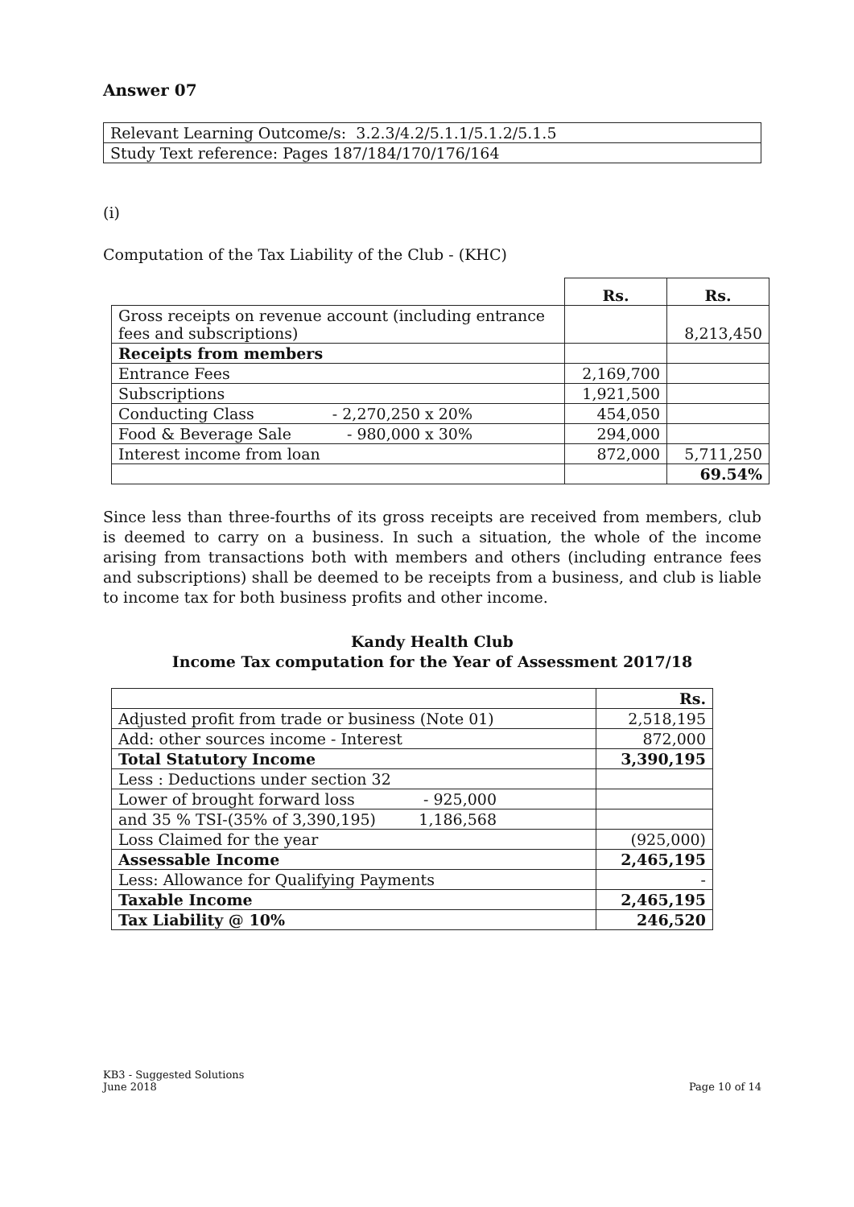Answer 07
| Relevant Learning Outcome/s: 3.2.3/4.2/5.1.1/5.1.2/5.1.5 |
| Study Text reference: Pages 187/184/170/176/164 |
(i)
Computation of the Tax Liability of the Club - (KHC)
| | Rs. | Rs. |
| --- | --- | --- |
| Gross receipts on revenue account (including entrance fees and subscriptions) | | 8,213,450 |
| Receipts from members | | |
| Entrance Fees | 2,169,700 | |
| Subscriptions | 1,921,500 | |
| Conducting Class - 2,270,250 x 20% | 454,050 | |
| Food & Beverage Sale - 980,000 x 30% | 294,000 | |
| Interest income from loan | 872,000 | 5,711,250 |
| | | 69.54% |
Since less than three-fourths of its gross receipts are received from members, club is deemed to carry on a business. In such a situation, the whole of the income arising from transactions both with members and others (including entrance fees and subscriptions) shall be deemed to be receipts from a business, and club is liable to income tax for both business profits and other income.
Kandy Health Club
Income Tax computation for the Year of Assessment 2017/18
| | Rs. |
| Adjusted profit from trade or business (Note 01) | 2,518,195 |
| Add: other sources income - Interest | 872,000 |
| Total Statutory Income | 3,390,195 |
| Less : Deductions under section 32 | |
| Lower of brought forward loss - 925,000 | |
| and 35 % TSI-(35% of 3,390,195) 1,186,568 | |
| Loss Claimed for the year | (925,000) |
| Assessable Income | 2,465,195 |
| Less: Allowance for Qualifying Payments | - |
| Taxable Income | 2,465,195 |
| Tax Liability @ 10% | 246,520 |
KB3 - Suggested Solutions
June 2018 Page 10 of 14